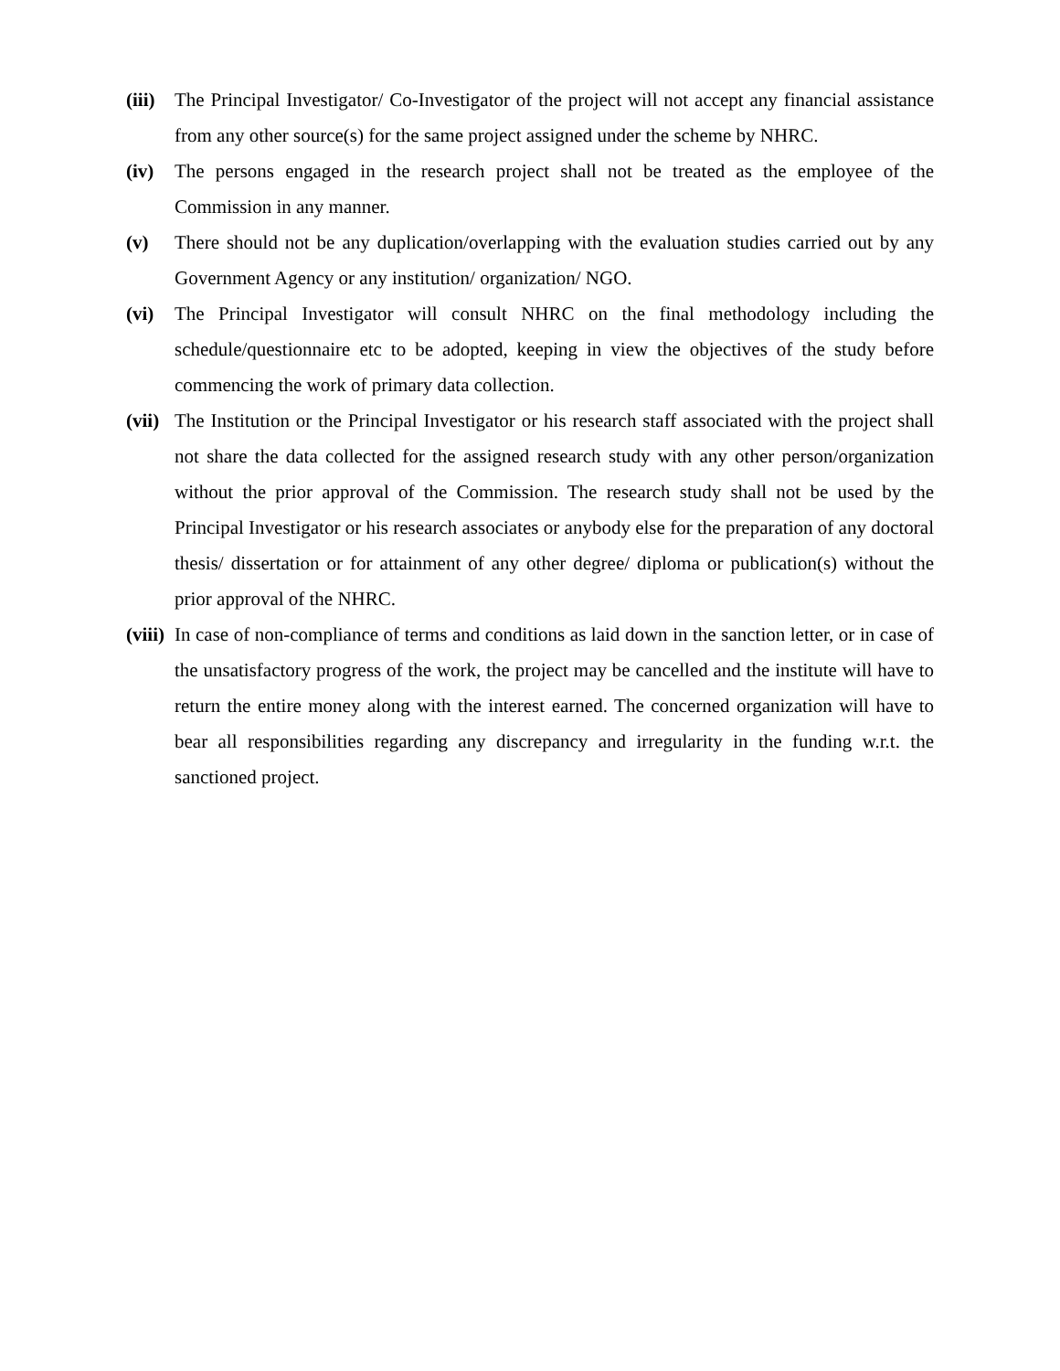(iii)
The Principal Investigator/ Co-Investigator of the project will not accept any financial assistance from any other source(s) for the same project assigned under the scheme by NHRC.
(iv) The persons engaged in the research project shall not be treated as the employee of the Commission in any manner.
(v) There should not be any duplication/overlapping with the evaluation studies carried out by any Government Agency or any institution/ organization/ NGO.
(vi) The Principal Investigator will consult NHRC on the final methodology including the schedule/questionnaire etc to be adopted, keeping in view the objectives of the study before commencing the work of primary data collection.
(vii)
The Institution or the Principal Investigator or his research staff associated with the project shall not share the data collected for the assigned research study with any other person/organization without the prior approval of the Commission. The research study shall not be used by the Principal Investigator or his research associates or anybody else for the preparation of any doctoral thesis/ dissertation or for attainment of any other degree/ diploma or publication(s) without the prior approval of the NHRC.
(viii)
In case of non-compliance of terms and conditions as laid down in the sanction letter, or in case of the unsatisfactory progress of the work, the project may be cancelled and the institute will have to return the entire money along with the interest earned. The concerned organization will have to bear all responsibilities regarding any discrepancy and irregularity in the funding w.r.t. the sanctioned project.